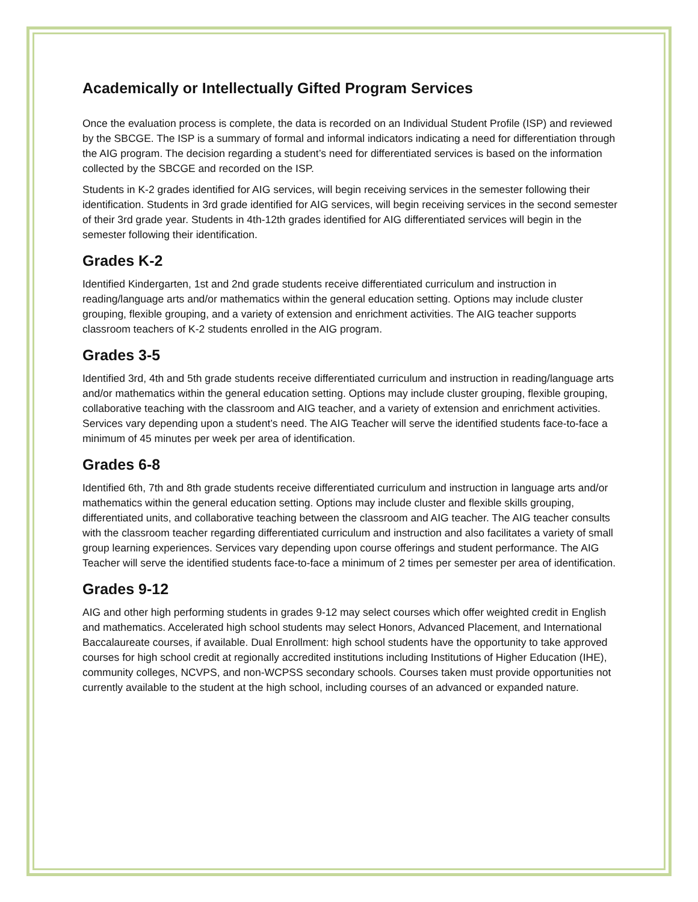Academically or Intellectually Gifted Program Services
Once the evaluation process is complete, the data is recorded on an Individual Student Profile (ISP) and reviewed by the SBCGE. The ISP is a summary of formal and informal indicators indicating a need for differentiation through the AIG program. The decision regarding a student’s need for differentiated services is based on the information collected by the SBCGE and recorded on the ISP.
Students in K-2 grades identified for AIG services, will begin receiving services in the semester following their identification. Students in 3rd grade identified for AIG services, will begin receiving services in the second semester of their 3rd grade year. Students in 4th-12th grades identified for AIG differentiated services will begin in the semester following their identification.
Grades K-2
Identified Kindergarten, 1st and 2nd grade students receive differentiated curriculum and instruction in reading/language arts and/or mathematics within the general education setting. Options may include cluster grouping, flexible grouping, and a variety of extension and enrichment activities. The AIG teacher supports classroom teachers of K-2 students enrolled in the AIG program.
Grades 3-5
Identified 3rd, 4th and 5th grade students receive differentiated curriculum and instruction in reading/language arts and/or mathematics within the general education setting. Options may include cluster grouping, flexible grouping, collaborative teaching with the classroom and AIG teacher, and a variety of extension and enrichment activities. Services vary depending upon a student’s need. The AIG Teacher will serve the identified students face-to-face a minimum of 45 minutes per week per area of identification.
Grades 6-8
Identified 6th, 7th and 8th grade students receive differentiated curriculum and instruction in language arts and/or mathematics within the general education setting. Options may include cluster and flexible skills grouping, differentiated units, and collaborative teaching between the classroom and AIG teacher. The AIG teacher consults with the classroom teacher regarding differentiated curriculum and instruction and also facilitates a variety of small group learning experiences. Services vary depending upon course offerings and student performance. The AIG Teacher will serve the identified students face-to-face a minimum of 2 times per semester per area of identification.
Grades 9-12
AIG and other high performing students in grades 9-12 may select courses which offer weighted credit in English and mathematics. Accelerated high school students may select Honors, Advanced Placement, and International Baccalaureate courses, if available. Dual Enrollment: high school students have the opportunity to take approved courses for high school credit at regionally accredited institutions including Institutions of Higher Education (IHE), community colleges, NCVPS, and non-WCPSS secondary schools. Courses taken must provide opportunities not currently available to the student at the high school, including courses of an advanced or expanded nature.